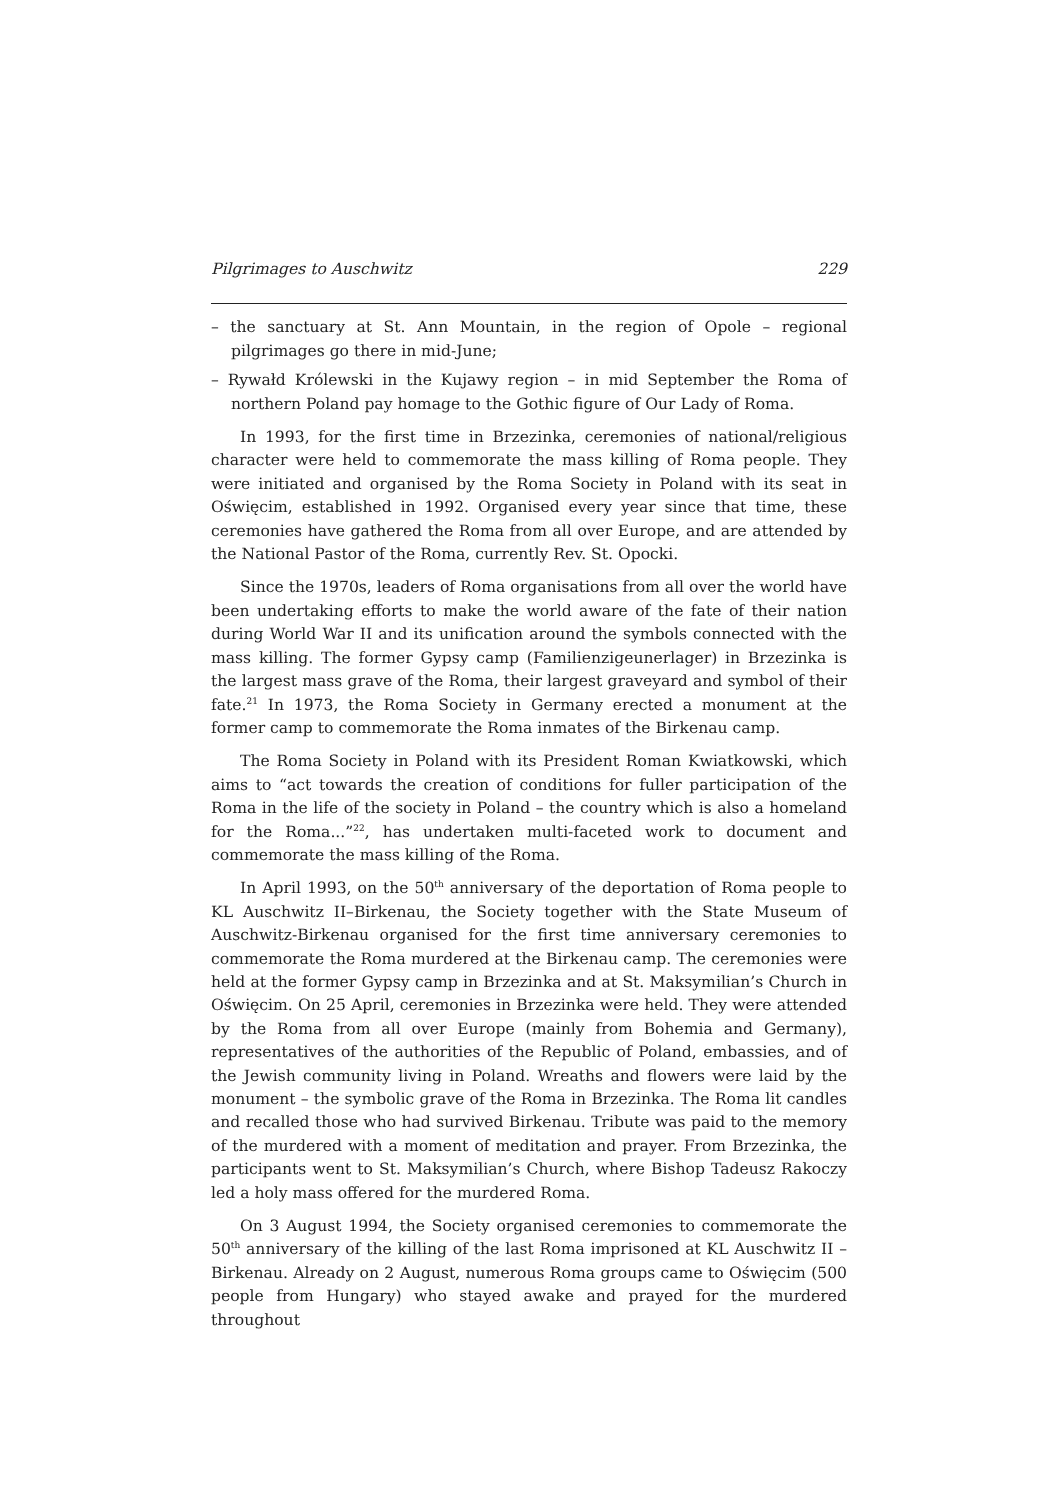Pilgrimages to Auschwitz 229
– the sanctuary at St. Ann Mountain, in the region of Opole – regional pilgrimages go there in mid-June;
– Rywałd Królewski in the Kujawy region – in mid September the Roma of northern Poland pay homage to the Gothic figure of Our Lady of Roma.
In 1993, for the first time in Brzezinka, ceremonies of national/religious character were held to commemorate the mass killing of Roma people. They were initiated and organised by the Roma Society in Poland with its seat in Oświęcim, established in 1992. Organised every year since that time, these ceremonies have gathered the Roma from all over Europe, and are attended by the National Pastor of the Roma, currently Rev. St. Opocki.
Since the 1970s, leaders of Roma organisations from all over the world have been undertaking efforts to make the world aware of the fate of their nation during World War II and its unification around the symbols connected with the mass killing. The former Gypsy camp (Familienzigeunerlager) in Brzezinka is the largest mass grave of the Roma, their largest graveyard and symbol of their fate.<sup>21</sup> In 1973, the Roma Society in Germany erected a monument at the former camp to commemorate the Roma inmates of the Birkenau camp.
The Roma Society in Poland with its President Roman Kwiatkowski, which aims to “act towards the creation of conditions for fuller participation of the Roma in the life of the society in Poland – the country which is also a homeland for the Roma...”<sup>22</sup>, has undertaken multi-faceted work to document and commemorate the mass killing of the Roma.
In April 1993, on the 50<sup>th</sup> anniversary of the deportation of Roma people to KL Auschwitz II–Birkenau, the Society together with the State Museum of Auschwitz-Birkenau organised for the first time anniversary ceremonies to commemorate the Roma murdered at the Birkenau camp. The ceremonies were held at the former Gypsy camp in Brzezinka and at St. Maksymilian’s Church in Oświęcim. On 25 April, ceremonies in Brzezinka were held. They were attended by the Roma from all over Europe (mainly from Bohemia and Germany), representatives of the authorities of the Republic of Poland, embassies, and of the Jewish community living in Poland. Wreaths and flowers were laid by the monument – the symbolic grave of the Roma in Brzezinka. The Roma lit candles and recalled those who had survived Birkenau. Tribute was paid to the memory of the murdered with a moment of meditation and prayer. From Brzezinka, the participants went to St. Maksymilian’s Church, where Bishop Tadeusz Rakoczy led a holy mass offered for the murdered Roma.
On 3 August 1994, the Society organised ceremonies to commemorate the 50<sup>th</sup> anniversary of the killing of the last Roma imprisoned at KL Auschwitz II – Birkenau. Already on 2 August, numerous Roma groups came to Oświęcim (500 people from Hungary) who stayed awake and prayed for the murdered throughout